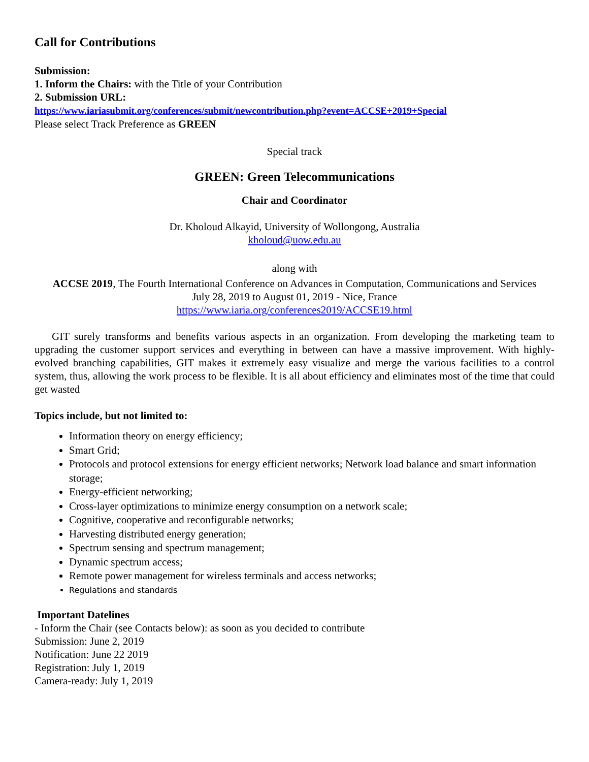Call for Contributions
Submission:
1. Inform the Chairs: with the Title of your Contribution
2. Submission URL:
https://www.iariasubmit.org/conferences/submit/newcontribution.php?event=ACCSE+2019+Special
Please select Track Preference as GREEN
Special track
GREEN: Green Telecommunications
Chair and Coordinator
Dr. Kholoud Alkayid, University of Wollongong, Australia
kholoud@uow.edu.au
along with
ACCSE 2019, The Fourth International Conference on Advances in Computation, Communications and Services
July 28, 2019 to August 01, 2019 - Nice, France
https://www.iaria.org/conferences2019/ACCSE19.html
GIT surely transforms and benefits various aspects in an organization. From developing the marketing team to upgrading the customer support services and everything in between can have a massive improvement. With highly-evolved branching capabilities, GIT makes it extremely easy visualize and merge the various facilities to a control system, thus, allowing the work process to be flexible. It is all about efficiency and eliminates most of the time that could get wasted
Topics include, but not limited to:
Information theory on energy efficiency;
Smart Grid;
Protocols and protocol extensions for energy efficient networks; Network load balance and smart information storage;
Energy-efficient networking;
Cross-layer optimizations to minimize energy consumption on a network scale;
Cognitive, cooperative and reconfigurable networks;
Harvesting distributed energy generation;
Spectrum sensing and spectrum management;
Dynamic spectrum access;
Remote power management for wireless terminals and access networks;
Regulations and standards
Important Datelines
- Inform the Chair (see Contacts below): as soon as you decided to contribute
Submission: June 2, 2019
Notification: June 22 2019
Registration: July 1, 2019
Camera-ready: July 1, 2019